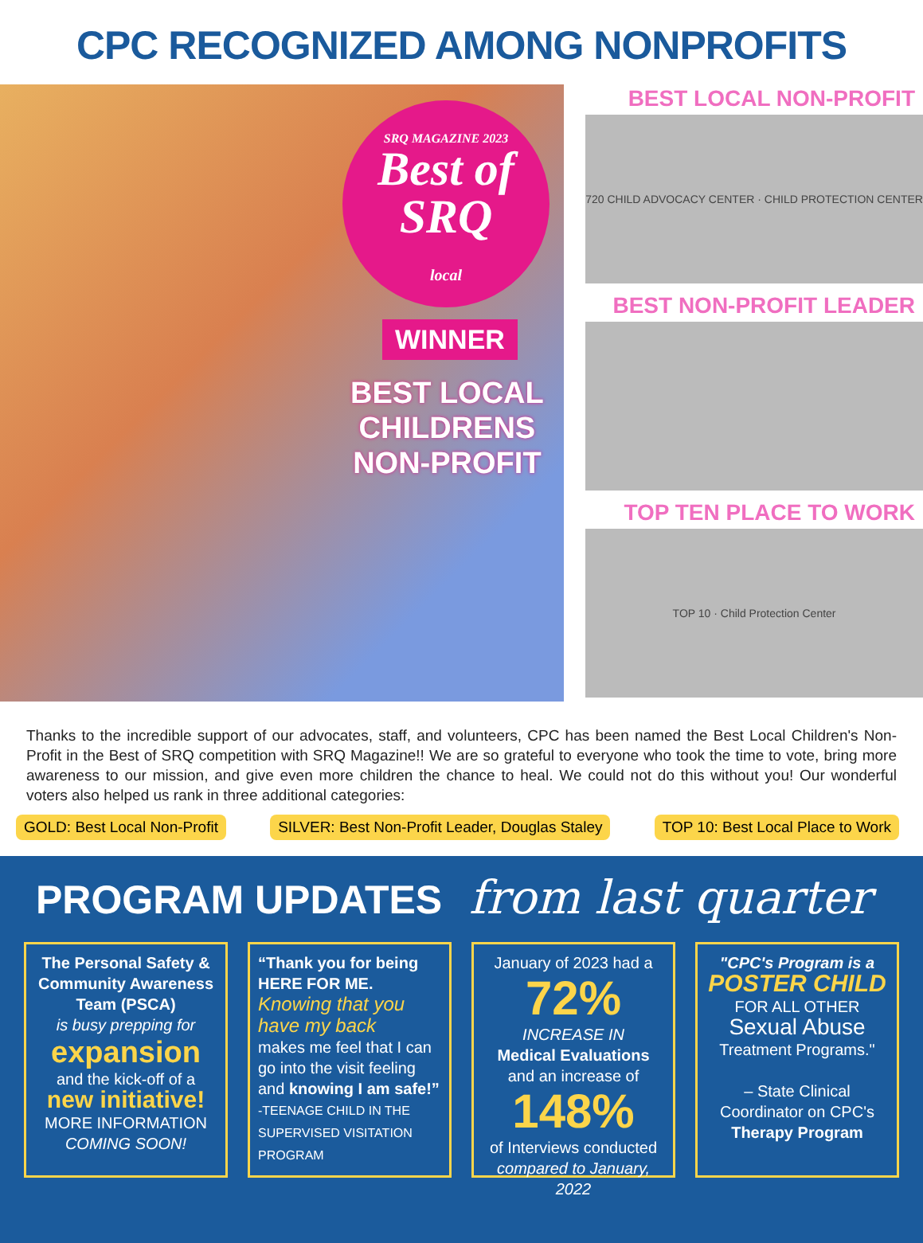CPC RECOGNIZED AMONG NONPROFITS
SRQ MAGAZINE 2023
Best of SRQ
local
WINNER
BEST LOCAL
CHILDRENS
NON-PROFIT
BEST LOCAL NON-PROFIT
720 CHILD ADVOCACY CENTER · CHILD PROTECTION CENTER
BEST NON-PROFIT LEADER
TOP TEN PLACE TO WORK
TOP 10 · Child Protection Center
Thanks to the incredible support of our advocates, staff, and volunteers, CPC has been named the Best Local Children's Non-Profit in the Best of SRQ competition with SRQ Magazine!! We are so grateful to everyone who took the time to vote, bring more awareness to our mission, and give even more children the chance to heal. We could not do this without you! Our wonderful voters also helped us rank in three additional categories:
GOLD: Best Local Non-Profit SILVER: Best Non-Profit Leader, Douglas Staley TOP 10: Best Local Place to Work
PROGRAM UPDATES from last quarter
The Personal Safety & Community Awareness Team (PSCA)
is busy prepping for
expansion
and the kick-off of a
new initiative!
MORE INFORMATION
COMING SOON!
“Thank you for being HERE FOR ME.
Knowing that you have my back
makes me feel that I can go into the visit feeling and knowing I am safe!”
-TEENAGE CHILD IN THE SUPERVISED VISITATION PROGRAM
January of 2023 had a
72%
INCREASE IN
Medical Evaluations
and an increase of
148%
of Interviews conducted
compared to January, 2022
"CPC's Program is a
POSTER CHILD
FOR ALL OTHER
Sexual Abuse
Treatment Programs."
– State Clinical
Coordinator on CPC's
Therapy Program